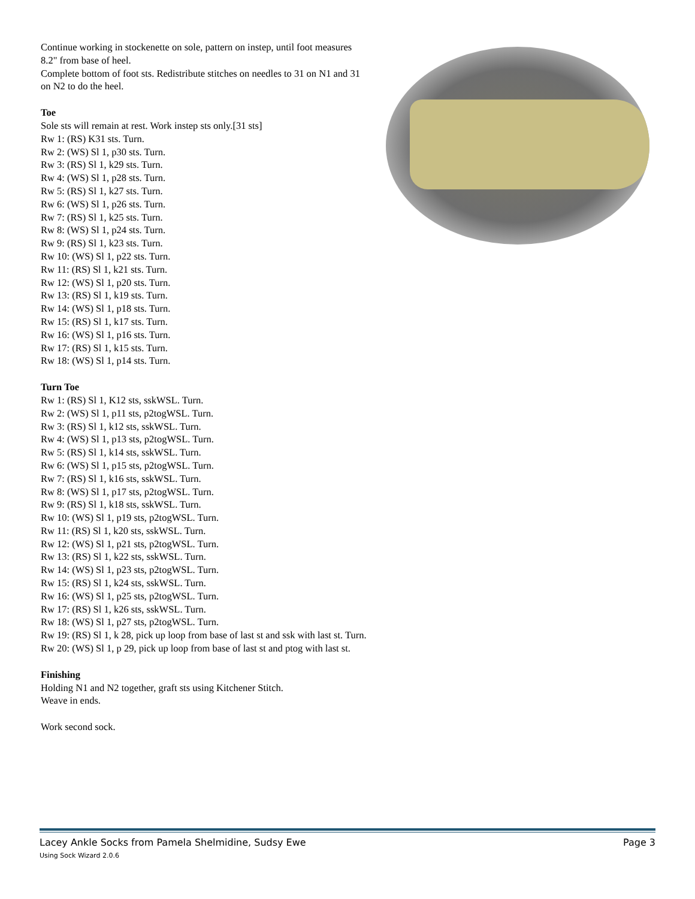Continue working in stockenette on sole, pattern on instep, until foot measures 8.2" from base of heel.
Complete bottom of foot sts. Redistribute stitches on needles to 31 on N1 and 31 on N2 to do the heel.
Toe
Sole sts will remain at rest. Work instep sts only.[31 sts]
Rw 1: (RS) K31 sts. Turn.
Rw 2: (WS) Sl 1, p30 sts. Turn.
Rw 3: (RS) Sl 1, k29 sts. Turn.
Rw 4: (WS) Sl 1, p28 sts. Turn.
Rw 5: (RS) Sl 1, k27 sts. Turn.
Rw 6: (WS) Sl 1, p26 sts. Turn.
Rw 7: (RS) Sl 1, k25 sts. Turn.
Rw 8: (WS) Sl 1, p24 sts. Turn.
Rw 9: (RS) Sl 1, k23 sts. Turn.
Rw 10: (WS) Sl 1, p22 sts. Turn.
Rw 11: (RS) Sl 1, k21 sts. Turn.
Rw 12: (WS) Sl 1, p20 sts. Turn.
Rw 13: (RS) Sl 1, k19 sts. Turn.
Rw 14: (WS) Sl 1, p18 sts. Turn.
Rw 15: (RS) Sl 1, k17 sts. Turn.
Rw 16: (WS) Sl 1, p16 sts. Turn.
Rw 17: (RS) Sl 1, k15 sts. Turn.
Rw 18: (WS) Sl 1, p14 sts. Turn.
Turn Toe
Rw 1: (RS) Sl 1, K12 sts, sskWSL. Turn.
Rw 2: (WS) Sl 1, p11 sts, p2togWSL. Turn.
Rw 3: (RS) Sl 1, k12 sts, sskWSL. Turn.
Rw 4: (WS) Sl 1, p13 sts, p2togWSL. Turn.
Rw 5: (RS) Sl 1, k14 sts, sskWSL. Turn.
Rw 6: (WS) Sl 1, p15 sts, p2togWSL. Turn.
Rw 7: (RS) Sl 1, k16 sts, sskWSL. Turn.
Rw 8: (WS) Sl 1, p17 sts, p2togWSL. Turn.
Rw 9: (RS) Sl 1, k18 sts, sskWSL. Turn.
Rw 10: (WS) Sl 1, p19 sts, p2togWSL. Turn.
Rw 11: (RS) Sl 1, k20 sts, sskWSL. Turn.
Rw 12: (WS) Sl 1, p21 sts, p2togWSL. Turn.
Rw 13: (RS) Sl 1, k22 sts, sskWSL. Turn.
Rw 14: (WS) Sl 1, p23 sts, p2togWSL. Turn.
Rw 15: (RS) Sl 1, k24 sts, sskWSL. Turn.
Rw 16: (WS) Sl 1, p25 sts, p2togWSL. Turn.
Rw 17: (RS) Sl 1, k26 sts, sskWSL. Turn.
Rw 18: (WS) Sl 1, p27 sts, p2togWSL. Turn.
Rw 19: (RS) Sl 1, k 28, pick up loop from base of last st and ssk with last st. Turn.
Rw 20: (WS) Sl 1, p 29, pick up loop from base of last st and ptog with last st.
Finishing
Holding N1 and N2 together, graft sts using Kitchener Stitch.
Weave in ends.
Work second sock.
Lacey Ankle Socks from Pamela Shelmidine, Sudsy Ewe Page 3
Using Sock Wizard 2.0.6